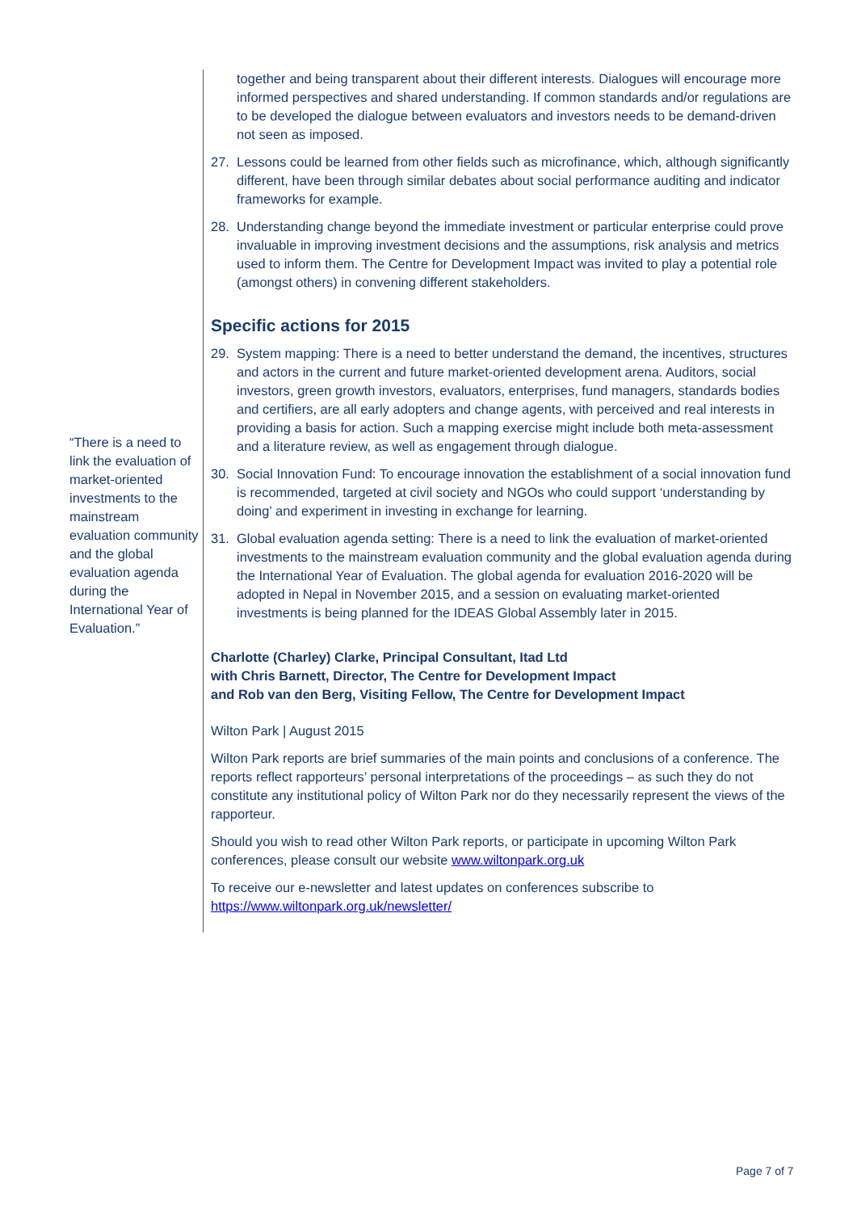“There is a need to link the evaluation of market-oriented investments to the mainstream evaluation community and the global evaluation agenda during the International Year of Evaluation.”
together and being transparent about their different interests. Dialogues will encourage more informed perspectives and shared understanding. If common standards and/or regulations are to be developed the dialogue between evaluators and investors needs to be demand-driven not seen as imposed.
27. Lessons could be learned from other fields such as microfinance, which, although significantly different, have been through similar debates about social performance auditing and indicator frameworks for example.
28. Understanding change beyond the immediate investment or particular enterprise could prove invaluable in improving investment decisions and the assumptions, risk analysis and metrics used to inform them. The Centre for Development Impact was invited to play a potential role (amongst others) in convening different stakeholders.
Specific actions for 2015
29. System mapping: There is a need to better understand the demand, the incentives, structures and actors in the current and future market-oriented development arena. Auditors, social investors, green growth investors, evaluators, enterprises, fund managers, standards bodies and certifiers, are all early adopters and change agents, with perceived and real interests in providing a basis for action. Such a mapping exercise might include both meta-assessment and a literature review, as well as engagement through dialogue.
30. Social Innovation Fund: To encourage innovation the establishment of a social innovation fund is recommended, targeted at civil society and NGOs who could support ‘understanding by doing’ and experiment in investing in exchange for learning.
31. Global evaluation agenda setting: There is a need to link the evaluation of market-oriented investments to the mainstream evaluation community and the global evaluation agenda during the International Year of Evaluation. The global agenda for evaluation 2016-2020 will be adopted in Nepal in November 2015, and a session on evaluating market-oriented investments is being planned for the IDEAS Global Assembly later in 2015.
Charlotte (Charley) Clarke, Principal Consultant, Itad Ltd
with Chris Barnett, Director, The Centre for Development Impact
and Rob van den Berg, Visiting Fellow, The Centre for Development Impact
Wilton Park | August 2015
Wilton Park reports are brief summaries of the main points and conclusions of a conference. The reports reflect rapporteurs’ personal interpretations of the proceedings – as such they do not constitute any institutional policy of Wilton Park nor do they necessarily represent the views of the rapporteur.
Should you wish to read other Wilton Park reports, or participate in upcoming Wilton Park conferences, please consult our website www.wiltonpark.org.uk
To receive our e-newsletter and latest updates on conferences subscribe to https://www.wiltonpark.org.uk/newsletter/
Page 7 of 7